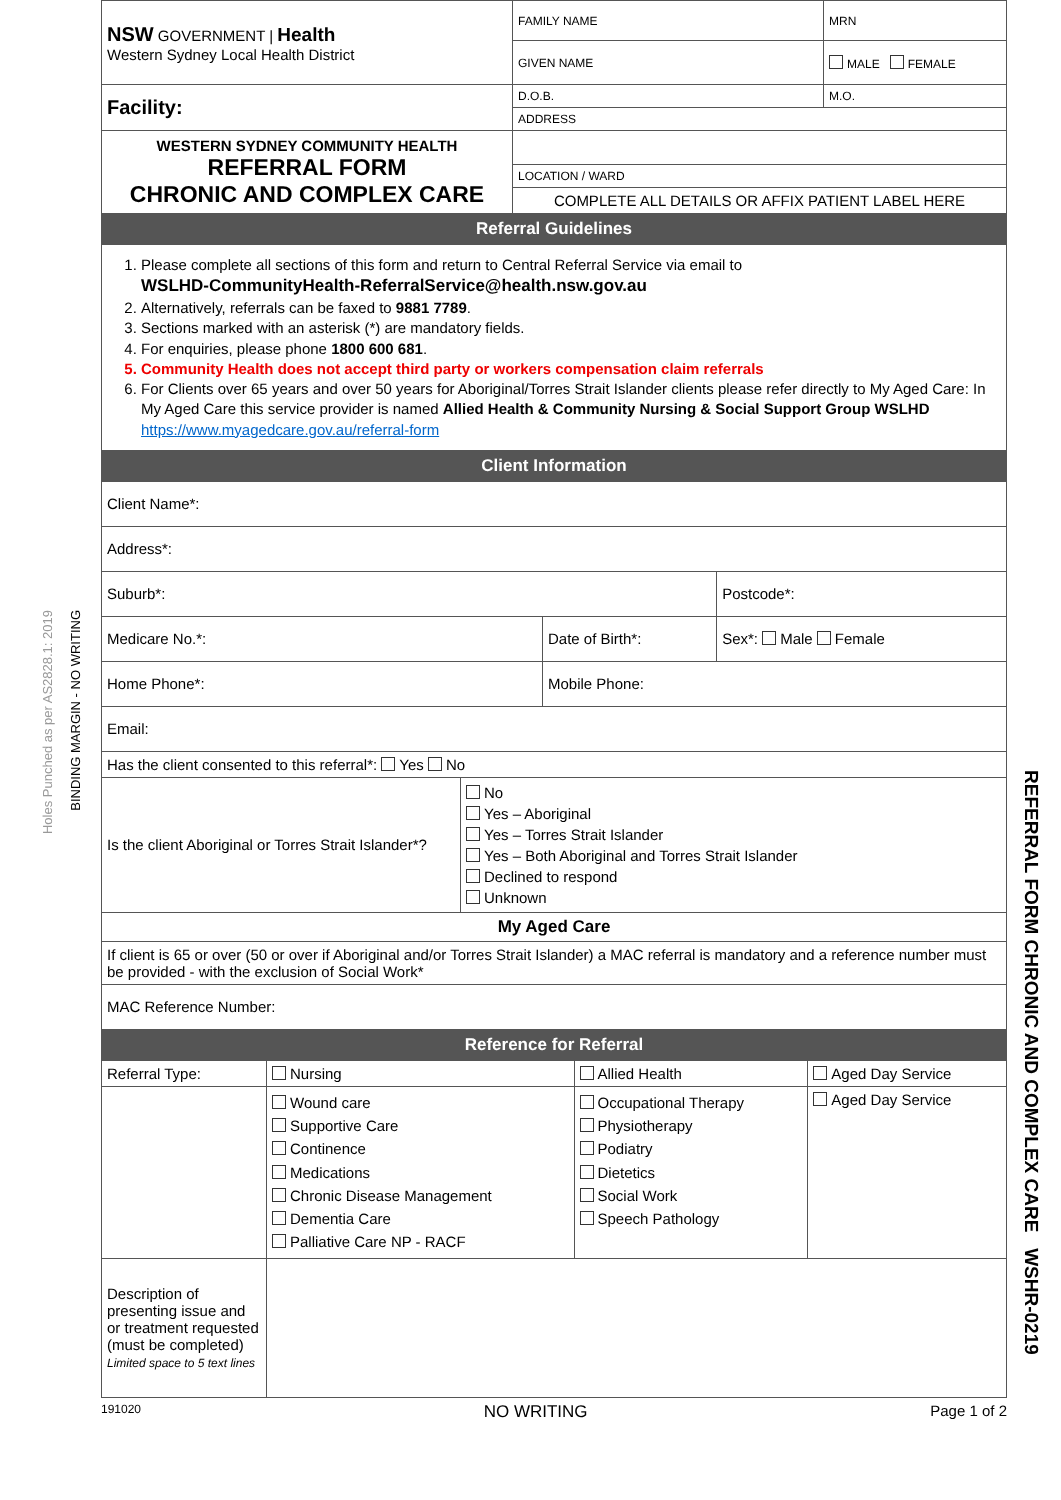Holes Punched as per AS2828.1: 2019
BINDING MARGIN - NO WRITING
REFERRAL FORM CHRONIC AND COMPLEX CARE WSHR-0219
| NSW GOVERNMENT / Health Western Sydney Local Health District | FAMILY NAME | MRN |
| | GIVEN NAME | MALE FEMALE |
| Facility: | D.O.B. | M.O. |
| | ADDRESS | |
| WESTERN SYDNEY COMMUNITY HEALTH REFERRAL FORM CHRONIC AND COMPLEX CARE | | |
| | LOCATION / WARD | |
| | COMPLETE ALL DETAILS OR AFFIX PATIENT LABEL HERE | |
| Referral Guidelines | | |
| 1. Please complete all sections of this form and return to Central Referral Service via email to WSLHD-CommunityHealth-ReferralService@health.nsw.gov.au 2. Alternatively, referrals can be faxed to 9881 7789 . 3. Sections marked with an asterisk (*) are mandatory fields. 4. For enquiries, please phone 1800 600 681 . 5. Community Health does not accept third party or workers compensation claim referrals 6. For Clients over 65 years and over 50 years for Aboriginal/Torres Strait Islander clients please refer directly to My Aged Care: In My Aged Care this service provider is named Allied Health & Community Nursing & Social Support Group WSLHD https://www.myagedcare.gov.au/referral-form | | |
| Client Information | | |
| Client Name*: | | |
| Address*: | | |
| Suburb*: | | Postcode*: |
| Medicare No.*: | Date of Birth*: | Sex*: Male Female |
| Home Phone*: | Mobile Phone: | |
| Email: | | |
| Has the client consented to this referral*: Yes No | | |
| Is the client Aboriginal or Torres Strait Islander*? | No Yes – Aboriginal Yes – Torres Strait Islander Yes – Both Aboriginal and Torres Strait Islander Declined to respond Unknown |
| My Aged Care | |
| If client is 65 or over (50 or over if Aboriginal and/or Torres Strait Islander) a MAC referral is mandatory and a reference number must be provided - with the exclusion of Social Work* | |
| MAC Reference Number: | |
| Reference for Referral | |
| Referral Type: | Nursing | Allied Health | Aged Day Service |
| | Wound care Supportive Care Continence Medications Chronic Disease Management Dementia Care Palliative Care NP - RACF | Occupational Therapy Physiotherapy Podiatry Dietetics Social Work Speech Pathology | Aged Day Service |
| Description of presenting issue and or treatment requested (must be completed) Limited space to 5 text lines | | | |
191020 NO WRITING Page 1 of 2